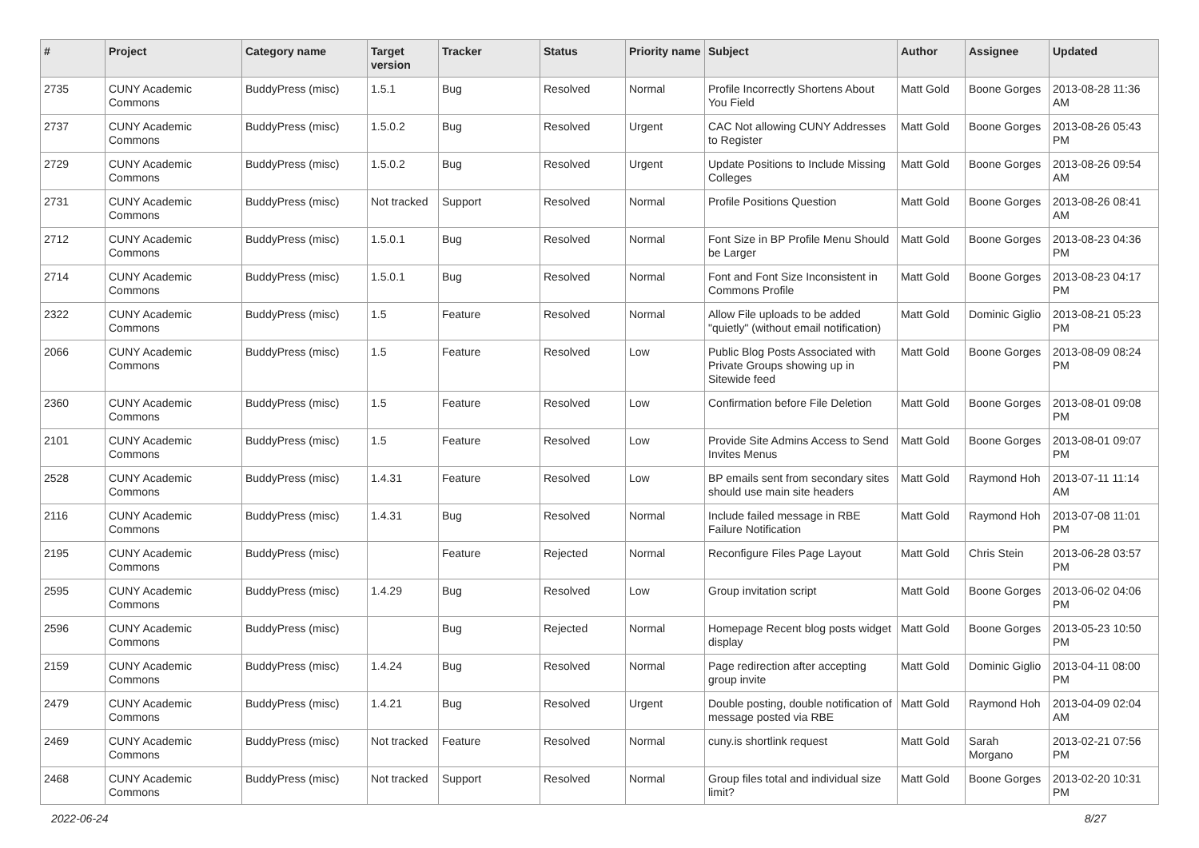| # | Project | Category name | Target version | Tracker | Status | Priority name | Subject | Author | Assignee | Updated |
| --- | --- | --- | --- | --- | --- | --- | --- | --- | --- | --- |
| 2735 | CUNY Academic Commons | BuddyPress (misc) | 1.5.1 | Bug | Resolved | Normal | Profile Incorrectly Shortens About You Field | Matt Gold | Boone Gorges | 2013-08-28 11:36 AM |
| 2737 | CUNY Academic Commons | BuddyPress (misc) | 1.5.0.2 | Bug | Resolved | Urgent | CAC Not allowing CUNY Addresses to Register | Matt Gold | Boone Gorges | 2013-08-26 05:43 PM |
| 2729 | CUNY Academic Commons | BuddyPress (misc) | 1.5.0.2 | Bug | Resolved | Urgent | Update Positions to Include Missing Colleges | Matt Gold | Boone Gorges | 2013-08-26 09:54 AM |
| 2731 | CUNY Academic Commons | BuddyPress (misc) | Not tracked | Support | Resolved | Normal | Profile Positions Question | Matt Gold | Boone Gorges | 2013-08-26 08:41 AM |
| 2712 | CUNY Academic Commons | BuddyPress (misc) | 1.5.0.1 | Bug | Resolved | Normal | Font Size in BP Profile Menu Should be Larger | Matt Gold | Boone Gorges | 2013-08-23 04:36 PM |
| 2714 | CUNY Academic Commons | BuddyPress (misc) | 1.5.0.1 | Bug | Resolved | Normal | Font and Font Size Inconsistent in Commons Profile | Matt Gold | Boone Gorges | 2013-08-23 04:17 PM |
| 2322 | CUNY Academic Commons | BuddyPress (misc) | 1.5 | Feature | Resolved | Normal | Allow File uploads to be added "quietly" (without email notification) | Matt Gold | Dominic Giglio | 2013-08-21 05:23 PM |
| 2066 | CUNY Academic Commons | BuddyPress (misc) | 1.5 | Feature | Resolved | Low | Public Blog Posts Associated with Private Groups showing up in Sitewide feed | Matt Gold | Boone Gorges | 2013-08-09 08:24 PM |
| 2360 | CUNY Academic Commons | BuddyPress (misc) | 1.5 | Feature | Resolved | Low | Confirmation before File Deletion | Matt Gold | Boone Gorges | 2013-08-01 09:08 PM |
| 2101 | CUNY Academic Commons | BuddyPress (misc) | 1.5 | Feature | Resolved | Low | Provide Site Admins Access to Send Invites Menus | Matt Gold | Boone Gorges | 2013-08-01 09:07 PM |
| 2528 | CUNY Academic Commons | BuddyPress (misc) | 1.4.31 | Feature | Resolved | Low | BP emails sent from secondary sites should use main site headers | Matt Gold | Raymond Hoh | 2013-07-11 11:14 AM |
| 2116 | CUNY Academic Commons | BuddyPress (misc) | 1.4.31 | Bug | Resolved | Normal | Include failed message in RBE Failure Notification | Matt Gold | Raymond Hoh | 2013-07-08 11:01 PM |
| 2195 | CUNY Academic Commons | BuddyPress (misc) | | Feature | Rejected | Normal | Reconfigure Files Page Layout | Matt Gold | Chris Stein | 2013-06-28 03:57 PM |
| 2595 | CUNY Academic Commons | BuddyPress (misc) | 1.4.29 | Bug | Resolved | Low | Group invitation script | Matt Gold | Boone Gorges | 2013-06-02 04:06 PM |
| 2596 | CUNY Academic Commons | BuddyPress (misc) | | Bug | Rejected | Normal | Homepage Recent blog posts widget display | Matt Gold | Boone Gorges | 2013-05-23 10:50 PM |
| 2159 | CUNY Academic Commons | BuddyPress (misc) | 1.4.24 | Bug | Resolved | Normal | Page redirection after accepting group invite | Matt Gold | Dominic Giglio | 2013-04-11 08:00 PM |
| 2479 | CUNY Academic Commons | BuddyPress (misc) | 1.4.21 | Bug | Resolved | Urgent | Double posting, double notification of message posted via RBE | Matt Gold | Raymond Hoh | 2013-04-09 02:04 AM |
| 2469 | CUNY Academic Commons | BuddyPress (misc) | Not tracked | Feature | Resolved | Normal | cuny.is shortlink request | Matt Gold | Sarah Morgano | 2013-02-21 07:56 PM |
| 2468 | CUNY Academic Commons | BuddyPress (misc) | Not tracked | Support | Resolved | Normal | Group files total and individual size limit? | Matt Gold | Boone Gorges | 2013-02-20 10:31 PM |
2022-06-24 8/27